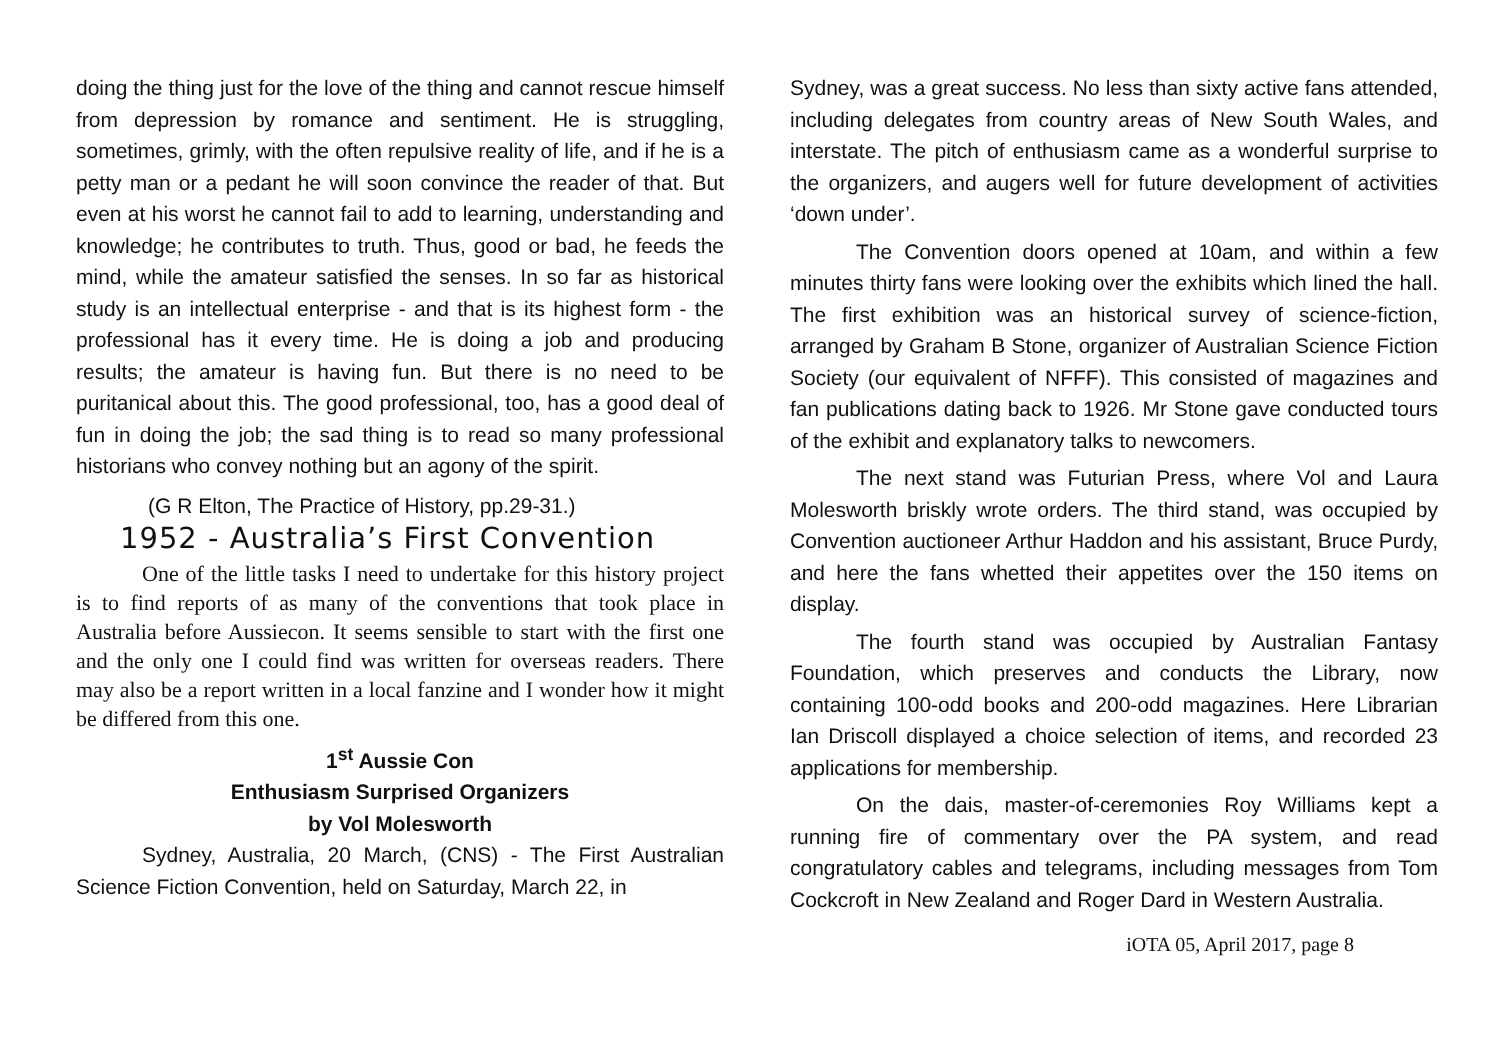doing the thing just for the love of the thing and cannot rescue himself from depression by romance and sentiment. He is struggling, sometimes, grimly, with the often repulsive reality of life, and if he is a petty man or a pedant he will soon convince the reader of that. But even at his worst he cannot fail to add to learning, understanding and knowledge; he contributes to truth. Thus, good or bad, he feeds the mind, while the amateur satisfied the senses. In so far as historical study is an intellectual enterprise - and that is its highest form - the professional has it every time. He is doing a job and producing results; the amateur is having fun. But there is no need to be puritanical about this. The good professional, too, has a good deal of fun in doing the job; the sad thing is to read so many professional historians who convey nothing but an agony of the spirit.
(G R Elton, The Practice of History, pp.29-31.)
1952 - Australia’s First Convention
One of the little tasks I need to undertake for this history project is to find reports of as many of the conventions that took place in Australia before Aussiecon. It seems sensible to start with the first one and the only one I could find was written for overseas readers. There may also be a report written in a local fanzine and I wonder how it might be differed from this one.
1<sup>st</sup> Aussie Con
Enthusiasm Surprised Organizers
by Vol Molesworth
Sydney, Australia, 20 March, (CNS) - The First Australian Science Fiction Convention, held on Saturday, March 22, in
Sydney, was a great success. No less than sixty active fans attended, including delegates from country areas of New South Wales, and interstate. The pitch of enthusiasm came as a wonderful surprise to the organizers, and augers well for future development of activities ‘down under’.
The Convention doors opened at 10am, and within a few minutes thirty fans were looking over the exhibits which lined the hall. The first exhibition was an historical survey of science-fiction, arranged by Graham B Stone, organizer of Australian Science Fiction Society (our equivalent of NFFF). This consisted of magazines and fan publications dating back to 1926. Mr Stone gave conducted tours of the exhibit and explanatory talks to newcomers.
The next stand was Futurian Press, where Vol and Laura Molesworth briskly wrote orders. The third stand, was occupied by Convention auctioneer Arthur Haddon and his assistant, Bruce Purdy, and here the fans whetted their appetites over the 150 items on display.
The fourth stand was occupied by Australian Fantasy Foundation, which preserves and conducts the Library, now containing 100-odd books and 200-odd magazines. Here Librarian Ian Driscoll displayed a choice selection of items, and recorded 23 applications for membership.
On the dais, master-of-ceremonies Roy Williams kept a running fire of commentary over the PA system, and read congratulatory cables and telegrams, including messages from Tom Cockcroft in New Zealand and Roger Dard in Western Australia.
iOTA 05, April 2017, page 8